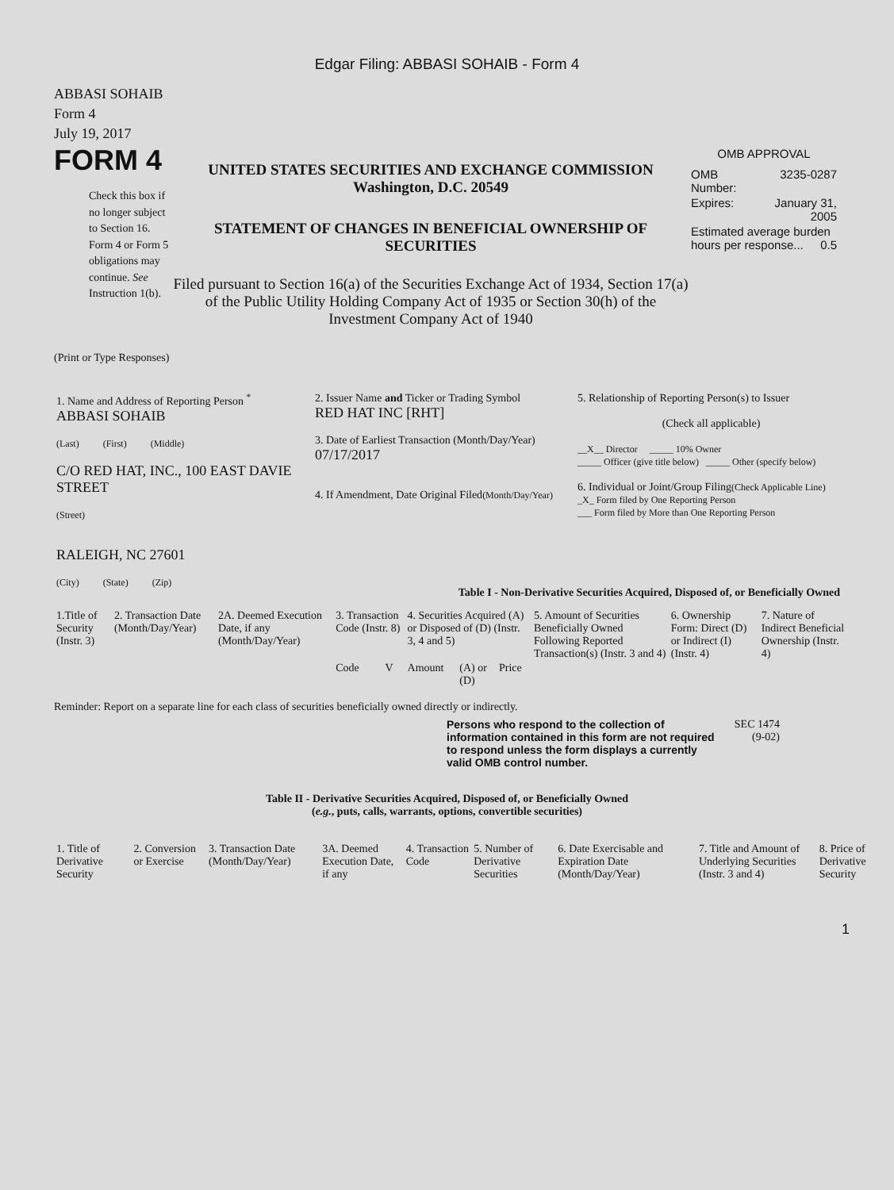Edgar Filing: ABBASI SOHAIB - Form 4
ABBASI SOHAIB
Form 4
July 19, 2017
FORM 4
Check this box if no longer subject to Section 16. Form 4 or Form 5 obligations may continue. See Instruction 1(b).
UNITED STATES SECURITIES AND EXCHANGE COMMISSION
Washington, D.C. 20549
STATEMENT OF CHANGES IN BENEFICIAL OWNERSHIP OF SECURITIES
Filed pursuant to Section 16(a) of the Securities Exchange Act of 1934, Section 17(a) of the Public Utility Holding Company Act of 1935 or Section 30(h) of the Investment Company Act of 1940
OMB APPROVAL
| OMB Number: | 3235-0287 |
| Expires: | January 31, 2005 |
| Estimated average burden hours per response... 0.5 | |
(Print or Type Responses)
| 1. Name and Address of Reporting Person <sup>*</sup> ABBASI SOHAIB (Last) (First) (Middle) C/O RED HAT, INC., 100 EAST DAVIE STREET (Street) RALEIGH, NC 27601 (City) (State) (Zip) | 2. Issuer Name and Ticker or Trading Symbol RED HAT INC [RHT] 3. Date of Earliest Transaction (Month/Day/Year) 07/17/2017 4. If Amendment, Date Original Filed (Month/Day/Year) | 5. Relationship of Reporting Person(s) to Issuer (Check all applicable) __X__ Director _____ 10% Owner _____ Officer (give title below) _____ Other (specify below) 6. Individual or Joint/Group Filing (Check Applicable Line) _X_ Form filed by One Reporting Person ___ Form filed by More than One Reporting Person |
Table I - Non-Derivative Securities Acquired, Disposed of, or Beneficially Owned
| 1.Title of Security (Instr. 3) | 2. Transaction Date (Month/Day/Year) | 2A. Deemed Execution Date, if any (Month/Day/Year) | 3. Transaction Code (Instr. 8) | | 4. Securities Acquired (A) or Disposed of (D) (Instr. 3, 4 and 5) | | | 5. Amount of Securities Beneficially Owned Following Reported Transaction(s) (Instr. 3 and 4) | 6. Ownership Form: Direct (D) or Indirect (I) (Instr. 4) | 7. Nature of Indirect Beneficial Ownership (Instr. 4) |
| --- | --- | --- | --- | --- | --- | --- | --- | --- | --- | --- |
| | | | Code | V | Amount | (A) or (D) | Price | | | |
Reminder: Report on a separate line for each class of securities beneficially owned directly or indirectly.
Persons who respond to the collection of information contained in this form are not required to respond unless the form displays a currently valid OMB control number.
SEC 1474
(9-02)
Table II - Derivative Securities Acquired, Disposed of, or Beneficially Owned
(e.g., puts, calls, warrants, options, convertible securities)
| 1. Title of Derivative Security | 2. Conversion or Exercise | 3. Transaction Date (Month/Day/Year) | 3A. Deemed Execution Date, if any | 4. Transaction Code | 5. Number of Derivative Securities | 6. Date Exercisable and Expiration Date (Month/Day/Year) | 7. Title and Amount of Underlying Securities (Instr. 3 and 4) | 8. Price of Derivative Security |
| --- | --- | --- | --- | --- | --- | --- | --- | --- |
1